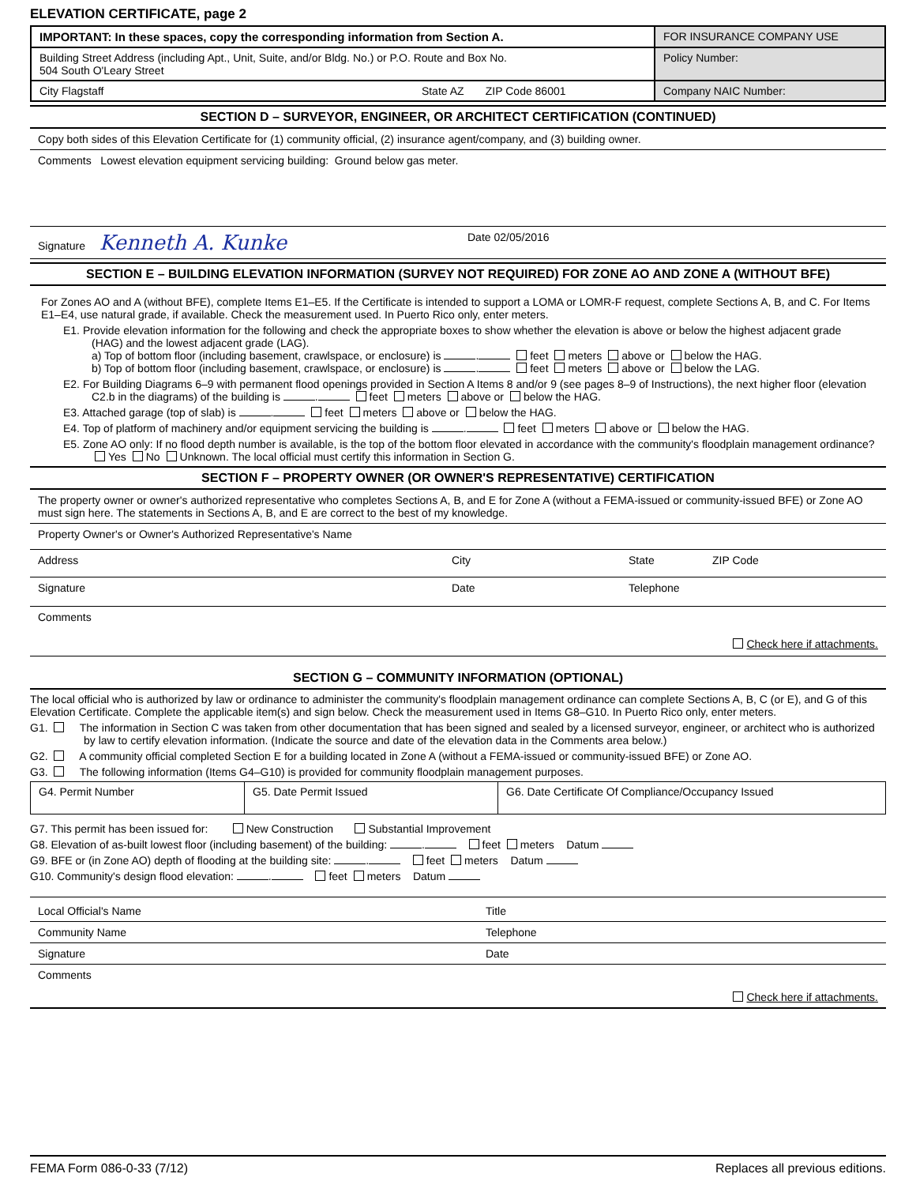ELEVATION CERTIFICATE, page 2
| IMPORTANT: In these spaces, copy the corresponding information from Section A. | FOR INSURANCE COMPANY USE |
| Building Street Address (including Apt., Unit, Suite, and/or Bldg. No.) or P.O. Route and Box No. 504 South O'Leary Street | Policy Number: |
| City Flagstaff State AZ ZIP Code 86001 | Company NAIC Number: |
SECTION D – SURVEYOR, ENGINEER, OR ARCHITECT CERTIFICATION (CONTINUED)
Copy both sides of this Elevation Certificate for (1) community official, (2) insurance agent/company, and (3) building owner.
Comments Lowest elevation equipment servicing building: Ground below gas meter.
Signature Kenneth A. Kunke Date 02/05/2016
SECTION E – BUILDING ELEVATION INFORMATION (SURVEY NOT REQUIRED) FOR ZONE AO AND ZONE A (WITHOUT BFE)
For Zones AO and A (without BFE), complete Items E1–E5. If the Certificate is intended to support a LOMA or LOMR-F request, complete Sections A, B, and C. For Items E1–E4, use natural grade, if available. Check the measurement used. In Puerto Rico only, enter meters.
E1. Provide elevation information for the following and check the appropriate boxes to show whether the elevation is above or below the highest adjacent grade (HAG) and the lowest adjacent grade (LAG).
a) Top of bottom floor (including basement, crawlspace, or enclosure) is . feet meters above or below the HAG.
b) Top of bottom floor (including basement, crawlspace, or enclosure) is . feet meters above or below the LAG.
E2. For Building Diagrams 6–9 with permanent flood openings provided in Section A Items 8 and/or 9 (see pages 8–9 of Instructions), the next higher floor (elevation C2.b in the diagrams) of the building is . feet meters above or below the HAG.
E3. Attached garage (top of slab) is . feet meters above or below the HAG.
E4. Top of platform of machinery and/or equipment servicing the building is . feet meters above or below the HAG.
E5. Zone AO only: If no flood depth number is available, is the top of the bottom floor elevated in accordance with the community's floodplain management ordinance? Yes No Unknown. The local official must certify this information in Section G.
SECTION F – PROPERTY OWNER (OR OWNER'S REPRESENTATIVE) CERTIFICATION
The property owner or owner's authorized representative who completes Sections A, B, and E for Zone A (without a FEMA-issued or community-issued BFE) or Zone AO must sign here. The statements in Sections A, B, and E are correct to the best of my knowledge.
Property Owner's or Owner's Authorized Representative's Name
Address City State ZIP Code
Signature Date Telephone
Comments
Check here if attachments.
SECTION G – COMMUNITY INFORMATION (OPTIONAL)
The local official who is authorized by law or ordinance to administer the community's floodplain management ordinance can complete Sections A, B, C (or E), and G of this Elevation Certificate. Complete the applicable item(s) and sign below. Check the measurement used in Items G8–G10. In Puerto Rico only, enter meters.
G1. The information in Section C was taken from other documentation that has been signed and sealed by a licensed surveyor, engineer, or architect who is authorized by law to certify elevation information. (Indicate the source and date of the elevation data in the Comments area below.)
G2. A community official completed Section E for a building located in Zone A (without a FEMA-issued or community-issued BFE) or Zone AO.
G3. The following information (Items G4–G10) is provided for community floodplain management purposes.
| G4. Permit Number | G5. Date Permit Issued | G6. Date Certificate Of Compliance/Occupancy Issued |
G7. This permit has been issued for: New Construction Substantial Improvement
G8. Elevation of as-built lowest floor (including basement) of the building: . feet meters Datum
G9. BFE or (in Zone AO) depth of flooding at the building site: . feet meters Datum
G10. Community's design flood elevation: . feet meters Datum
Local Official's Name Title
Community Name Telephone
Signature Date
Comments
Check here if attachments.
FEMA Form 086-0-33 (7/12) Replaces all previous editions.